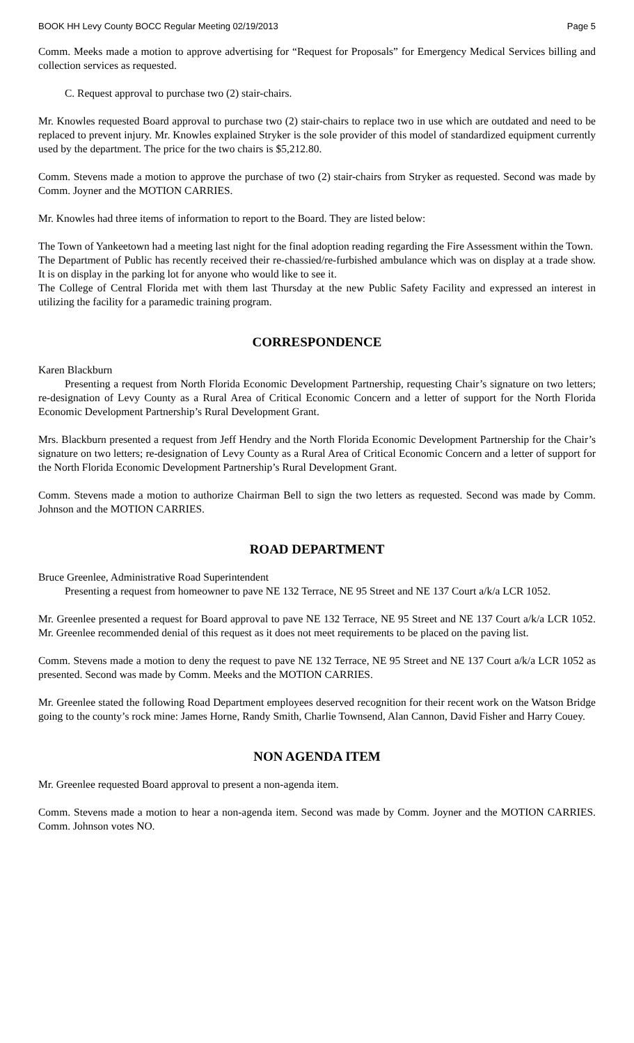BOOK HH Levy County BOCC Regular Meeting 02/19/2013 Page 5
Comm. Meeks made a motion to approve advertising for “Request for Proposals” for Emergency Medical Services billing and collection services as requested.
C. Request approval to purchase two (2) stair-chairs.
Mr. Knowles requested Board approval to purchase two (2) stair-chairs to replace two in use which are outdated and need to be replaced to prevent injury. Mr. Knowles explained Stryker is the sole provider of this model of standardized equipment currently used by the department. The price for the two chairs is $5,212.80.
Comm. Stevens made a motion to approve the purchase of two (2) stair-chairs from Stryker as requested. Second was made by Comm. Joyner and the MOTION CARRIES.
Mr. Knowles had three items of information to report to the Board. They are listed below:
The Town of Yankeetown had a meeting last night for the final adoption reading regarding the Fire Assessment within the Town.
The Department of Public has recently received their re-chassied/re-furbished ambulance which was on display at a trade show. It is on display in the parking lot for anyone who would like to see it.
The College of Central Florida met with them last Thursday at the new Public Safety Facility and expressed an interest in utilizing the facility for a paramedic training program.
CORRESPONDENCE
Karen Blackburn
Presenting a request from North Florida Economic Development Partnership, requesting Chair’s signature on two letters; re-designation of Levy County as a Rural Area of Critical Economic Concern and a letter of support for the North Florida Economic Development Partnership’s Rural Development Grant.
Mrs. Blackburn presented a request from Jeff Hendry and the North Florida Economic Development Partnership for the Chair’s signature on two letters; re-designation of Levy County as a Rural Area of Critical Economic Concern and a letter of support for the North Florida Economic Development Partnership’s Rural Development Grant.
Comm. Stevens made a motion to authorize Chairman Bell to sign the two letters as requested. Second was made by Comm. Johnson and the MOTION CARRIES.
ROAD DEPARTMENT
Bruce Greenlee, Administrative Road Superintendent
Presenting a request from homeowner to pave NE 132 Terrace, NE 95 Street and NE 137 Court a/k/a LCR 1052.
Mr. Greenlee presented a request for Board approval to pave NE 132 Terrace, NE 95 Street and NE 137 Court a/k/a LCR 1052. Mr. Greenlee recommended denial of this request as it does not meet requirements to be placed on the paving list.
Comm. Stevens made a motion to deny the request to pave NE 132 Terrace, NE 95 Street and NE 137 Court a/k/a LCR 1052 as presented. Second was made by Comm. Meeks and the MOTION CARRIES.
Mr. Greenlee stated the following Road Department employees deserved recognition for their recent work on the Watson Bridge going to the county’s rock mine: James Horne, Randy Smith, Charlie Townsend, Alan Cannon, David Fisher and Harry Couey.
NON AGENDA ITEM
Mr. Greenlee requested Board approval to present a non-agenda item.
Comm. Stevens made a motion to hear a non-agenda item. Second was made by Comm. Joyner and the MOTION CARRIES. Comm. Johnson votes NO.